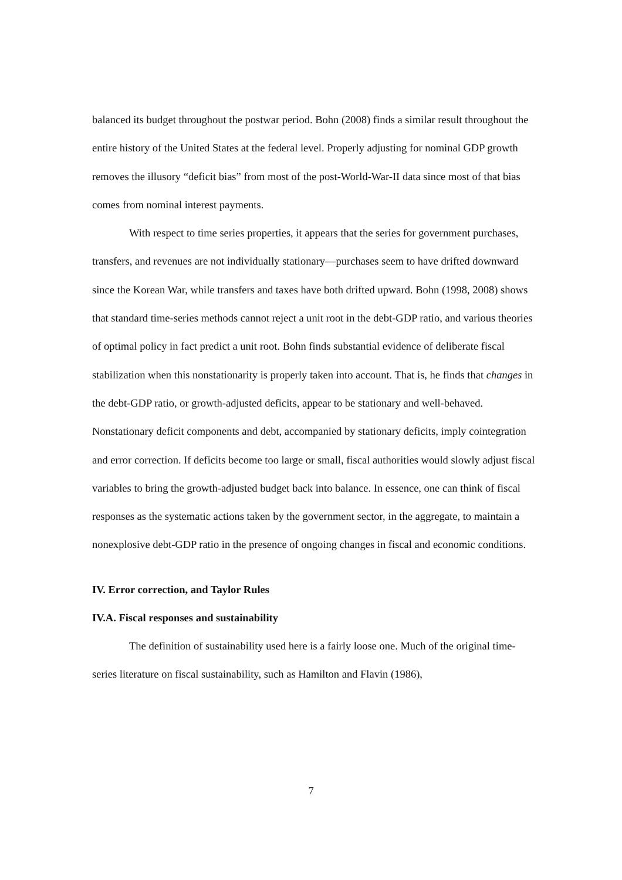balanced its budget throughout the postwar period. Bohn (2008) finds a similar result throughout the entire history of the United States at the federal level. Properly adjusting for nominal GDP growth removes the illusory “deficit bias” from most of the post-World-War-II data since most of that bias comes from nominal interest payments.
With respect to time series properties, it appears that the series for government purchases, transfers, and revenues are not individually stationary—purchases seem to have drifted downward since the Korean War, while transfers and taxes have both drifted upward. Bohn (1998, 2008) shows that standard time-series methods cannot reject a unit root in the debt-GDP ratio, and various theories of optimal policy in fact predict a unit root. Bohn finds substantial evidence of deliberate fiscal stabilization when this nonstationarity is properly taken into account. That is, he finds that changes in the debt-GDP ratio, or growth-adjusted deficits, appear to be stationary and well-behaved. Nonstationary deficit components and debt, accompanied by stationary deficits, imply cointegration and error correction. If deficits become too large or small, fiscal authorities would slowly adjust fiscal variables to bring the growth-adjusted budget back into balance. In essence, one can think of fiscal responses as the systematic actions taken by the government sector, in the aggregate, to maintain a nonexplosive debt-GDP ratio in the presence of ongoing changes in fiscal and economic conditions.
IV. Error correction, and Taylor Rules
IV.A. Fiscal responses and sustainability
The definition of sustainability used here is a fairly loose one. Much of the original time-series literature on fiscal sustainability, such as Hamilton and Flavin (1986),
7